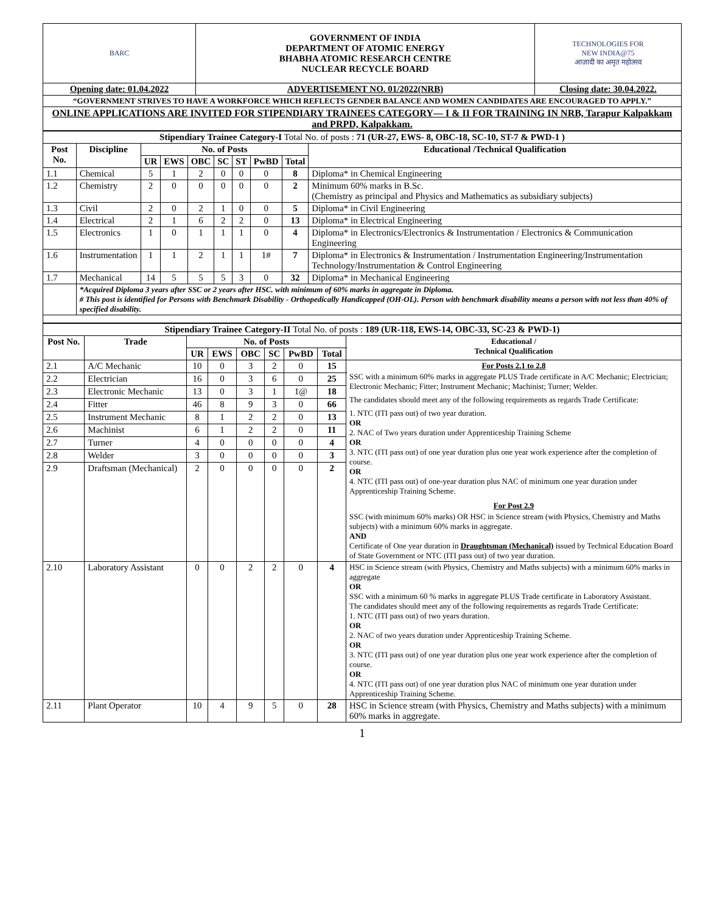| BARC | GOVERNMENT OF INDIA DEPARTMENT OF ATOMIC ENERGY BHABHA ATOMIC RESEARCH CENTRE NUCLEAR RECYCLE BOARD | TECHNOLOGIES FOR NEW INDIA@75 आज़ादी का अमृत महोत्सव |
| Opening date: 01.04.2022 | ADVERTISEMENT NO. 01/2022(NRB) | Closing date: 30.04.2022. |
| “GOVERNMENT STRIVES TO HAVE A WORKFORCE WHICH REFLECTS GENDER BALANCE AND WOMEN CANDIDATES ARE ENCOURAGED TO APPLY.” | | |
| ONLINE APPLICATIONS ARE INVITED FOR STIPENDIARY TRAINEES CATEGORY— I & II FOR TRAINING IN NRB, Tarapur Kalpakkam and PRPD, Kalpakkam. | | |
| Stipendiary Trainee Category-I Total No. of posts : 71 (UR-27, EWS- 8, OBC-18, SC-10, ST-7 & PWD-1 ) | | | | | | | | | |
| Post No. | Discipline | No. of Posts | | | | | | | Educational /Technical Qualification |
| | | UR | EWS | OBC | SC | ST | PwBD | Total | |
| 1.1 | Chemical | 5 | 1 | 2 | 0 | 0 | 0 | 8 | Diploma* in Chemical Engineering |
| 1.2 | Chemistry | 2 | 0 | 0 | 0 | 0 | 0 | 2 | Minimum 60% marks in B.Sc. (Chemistry as principal and Physics and Mathematics as subsidiary subjects) |
| 1.3 | Civil | 2 | 0 | 2 | 1 | 0 | 0 | 5 | Diploma* in Civil Engineering |
| 1.4 | Electrical | 2 | 1 | 6 | 2 | 2 | 0 | 13 | Diploma* in Electrical Engineering |
| 1.5 | Electronics | 1 | 0 | 1 | 1 | 1 | 0 | 4 | Diploma* in Electronics/Electronics & Instrumentation / Electronics & Communication Engineering |
| 1.6 | Instrumentation | 1 | 1 | 2 | 1 | 1 | 1# | 7 | Diploma* in Electronics & Instrumentation / Instrumentation Engineering/Instrumentation Technology/Instrumentation & Control Engineering |
| 1.7 | Mechanical | 14 | 5 | 5 | 5 | 3 | 0 | 32 | Diploma* in Mechanical Engineering |
| | *Acquired Diploma 3 years after SSC or 2 years after HSC. with minimum of 60% marks in aggregate in Diploma. # This post is identified for Persons with Benchmark Disability - Orthopedically Handicapped (OH-OL). Person with benchmark disability means a person with not less than 40% of specified disability. | | | | | | | | |
| Stipendiary Trainee Category-II Total No. of posts : 189 (UR-118, EWS-14, OBC-33, SC-23 & PWD-1) | | | | | | | | |
| Post No. | Trade | No. of Posts | | | | | | Educational / Technical Qualification |
| | | UR | EWS | OBC | SC | PwBD | Total | |
| 2.1 | A/C Mechanic | 10 | 0 | 3 | 2 | 0 | 15 | For Posts 2.1 to 2.8 SSC with a minimum 60% marks in aggregate PLUS Trade certificate in A/C Mechanic; Electrician; Electronic Mechanic; Fitter; Instrument Mechanic; Machinist; Turner; Welder. The candidates should meet any of the following requirements as regards Trade Certificate: 1. NTC (ITI pass out) of two year duration. OR 2. NAC of Two years duration under Apprenticeship Training Scheme OR 3. NTC (ITI pass out) of one year duration plus one year work experience after the completion of course. OR 4. NTC (ITI pass out) of one-year duration plus NAC of minimum one year duration under Apprenticeship Training Scheme. For Post 2.9 SSC (with minimum 60% marks) OR HSC in Science stream (with Physics, Chemistry and Maths subjects) with a minimum 60% marks in aggregate. AND Certificate of One year duration in Draughtsman (Mechanical) issued by Technical Education Board of State Government or NTC (ITI pass out) of two year duration. |
| 2.2 | Electrician | 16 | 0 | 3 | 6 | 0 | 25 | |
| 2.3 | Electronic Mechanic | 13 | 0 | 3 | 1 | 1@ | 18 | |
| 2.4 | Fitter | 46 | 8 | 9 | 3 | 0 | 66 | |
| 2.5 | Instrument Mechanic | 8 | 1 | 2 | 2 | 0 | 13 | |
| 2.6 | Machinist | 6 | 1 | 2 | 2 | 0 | 11 | |
| 2.7 | Turner | 4 | 0 | 0 | 0 | 0 | 4 | |
| 2.8 | Welder | 3 | 0 | 0 | 0 | 0 | 3 | |
| 2.9 | Draftsman (Mechanical) | 2 | 0 | 0 | 0 | 0 | 2 | |
| 2.10 | Laboratory Assistant | 0 | 0 | 2 | 2 | 0 | 4 | HSC in Science stream (with Physics, Chemistry and Maths subjects) with a minimum 60% marks in aggregate OR SSC with a minimum 60 % marks in aggregate PLUS Trade certificate in Laboratory Assistant. The candidates should meet any of the following requirements as regards Trade Certificate: 1. NTC (ITI pass out) of two years duration. OR 2. NAC of two years duration under Apprenticeship Training Scheme. OR 3. NTC (ITI pass out) of one year duration plus one year work experience after the completion of course. OR 4. NTC (ITI pass out) of one year duration plus NAC of minimum one year duration under Apprenticeship Training Scheme. |
| 2.11 | Plant Operator | 10 | 4 | 9 | 5 | 0 | 28 | HSC in Science stream (with Physics, Chemistry and Maths subjects) with a minimum 60% marks in aggregate. |
1